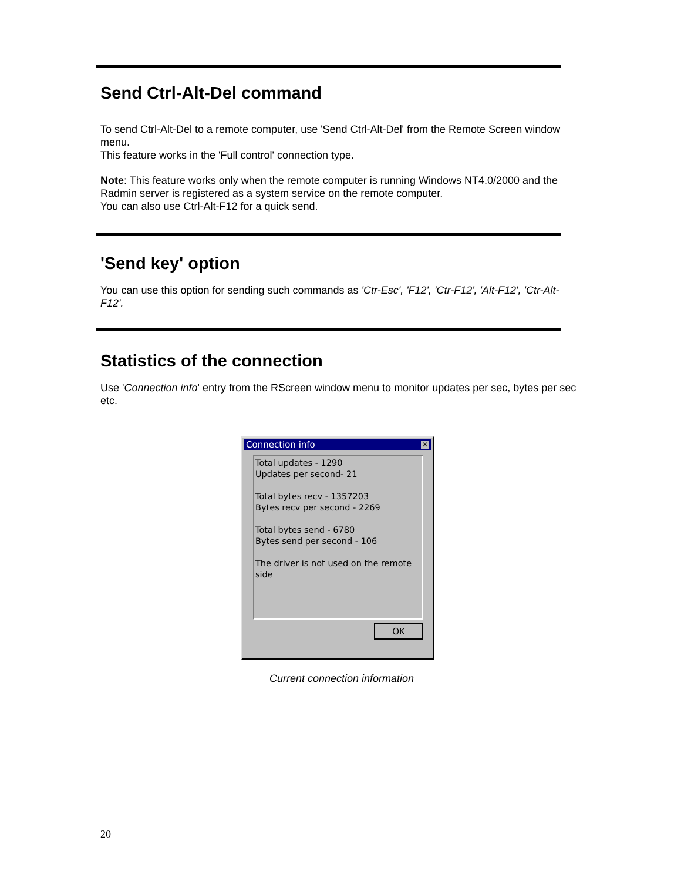Send Ctrl-Alt-Del command
To send Ctrl-Alt-Del to a remote computer, use 'Send Ctrl-Alt-Del' from the Remote Screen window menu.
This feature works in the 'Full control' connection type.
Note: This feature works only when the remote computer is running Windows NT4.0/2000 and the Radmin server is registered as a system service on the remote computer.
You can also use Ctrl-Alt-F12 for a quick send.
'Send key' option
You can use this option for sending such commands as 'Ctr-Esc', 'F12', 'Ctr-F12', 'Alt-F12', 'Ctr-Alt-F12'.
Statistics of the connection
Use 'Connection info' entry from the RScreen window menu to monitor updates per sec, bytes per sec etc.
Connection info ✕
Total updates - 1290
Updates per second- 21
Total bytes recv - 1357203
Bytes recv per second - 2269
Total bytes send - 6780
Bytes send per second - 106
The driver is not used on the remote side
OK
Current connection information
20